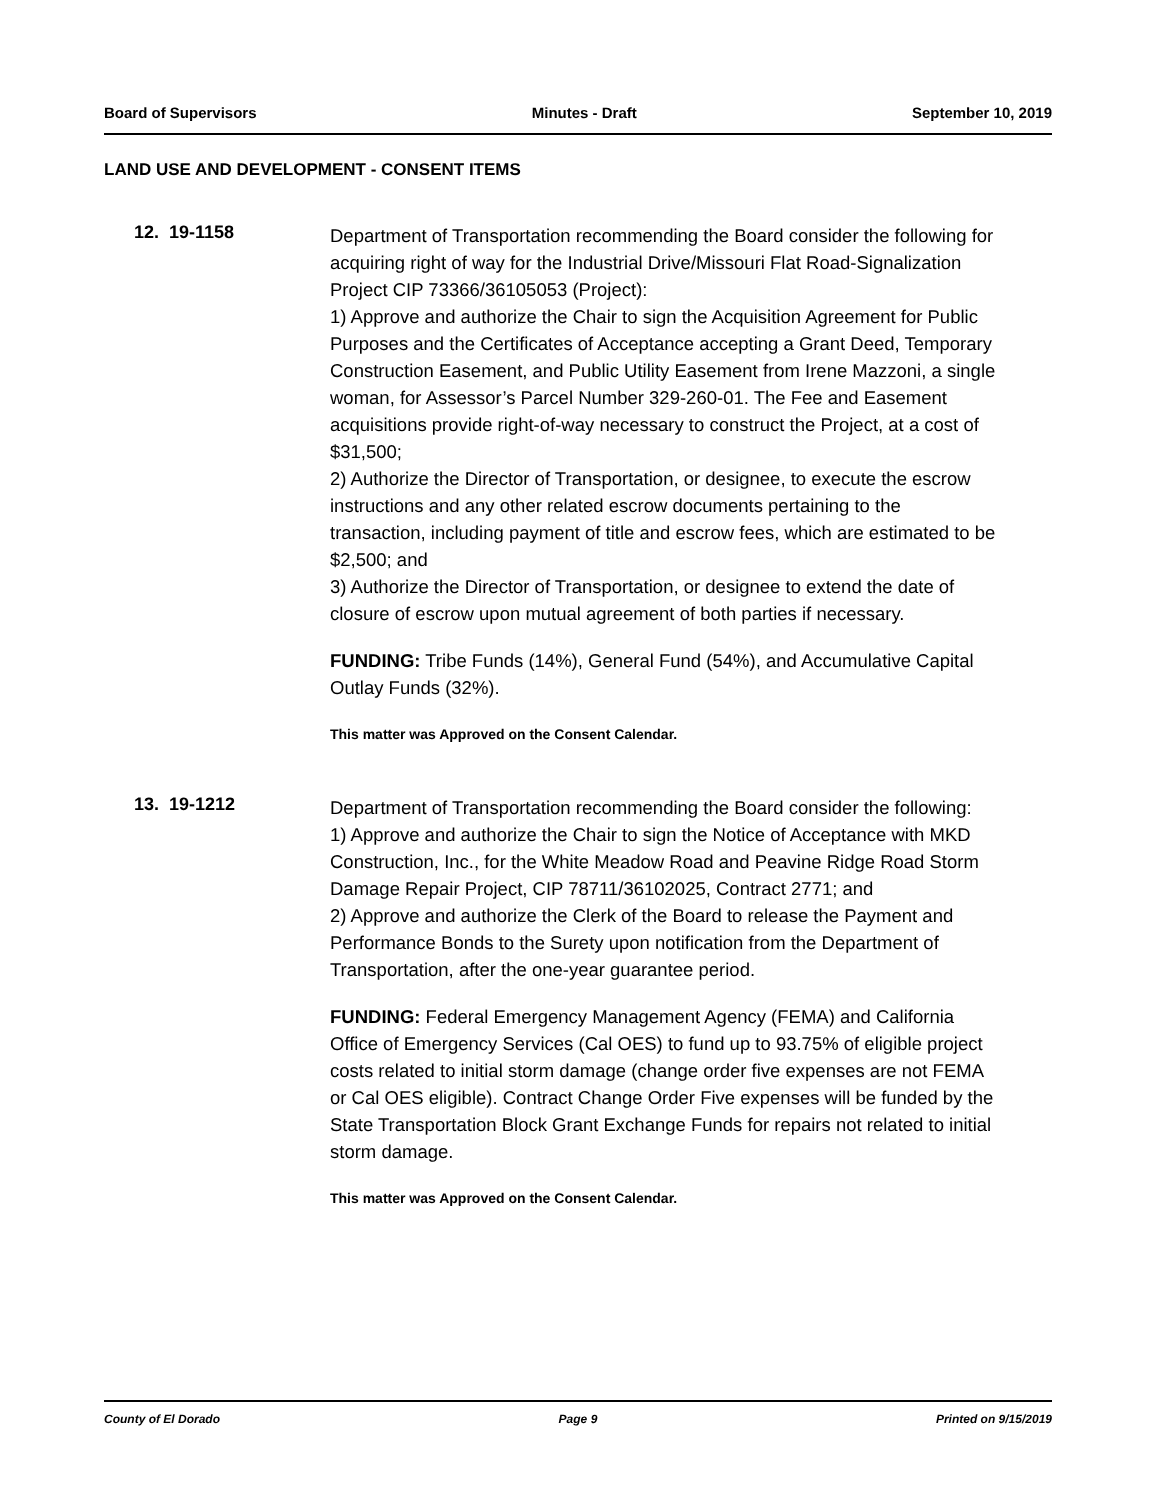Board of Supervisors Minutes - Draft September 10, 2019
LAND USE AND DEVELOPMENT - CONSENT ITEMS
12. 19-1158
Department of Transportation recommending the Board consider the following for acquiring right of way for the Industrial Drive/Missouri Flat Road-Signalization Project CIP 73366/36105053 (Project):
1) Approve and authorize the Chair to sign the Acquisition Agreement for Public Purposes and the Certificates of Acceptance accepting a Grant Deed, Temporary Construction Easement, and Public Utility Easement from Irene Mazzoni, a single woman, for Assessor’s Parcel Number 329-260-01. The Fee and Easement acquisitions provide right-of-way necessary to construct the Project, at a cost of $31,500;
2) Authorize the Director of Transportation, or designee, to execute the escrow instructions and any other related escrow documents pertaining to the transaction, including payment of title and escrow fees, which are estimated to be $2,500; and
3) Authorize the Director of Transportation, or designee to extend the date of closure of escrow upon mutual agreement of both parties if necessary.
FUNDING: Tribe Funds (14%), General Fund (54%), and Accumulative Capital Outlay Funds (32%).
This matter was Approved on the Consent Calendar.
13. 19-1212
Department of Transportation recommending the Board consider the following:
1) Approve and authorize the Chair to sign the Notice of Acceptance with MKD Construction, Inc., for the White Meadow Road and Peavine Ridge Road Storm Damage Repair Project, CIP 78711/36102025, Contract 2771; and
2) Approve and authorize the Clerk of the Board to release the Payment and Performance Bonds to the Surety upon notification from the Department of Transportation, after the one-year guarantee period.
FUNDING: Federal Emergency Management Agency (FEMA) and California Office of Emergency Services (Cal OES) to fund up to 93.75% of eligible project costs related to initial storm damage (change order five expenses are not FEMA or Cal OES eligible). Contract Change Order Five expenses will be funded by the State Transportation Block Grant Exchange Funds for repairs not related to initial storm damage.
This matter was Approved on the Consent Calendar.
County of El Dorado Page 9 Printed on 9/15/2019